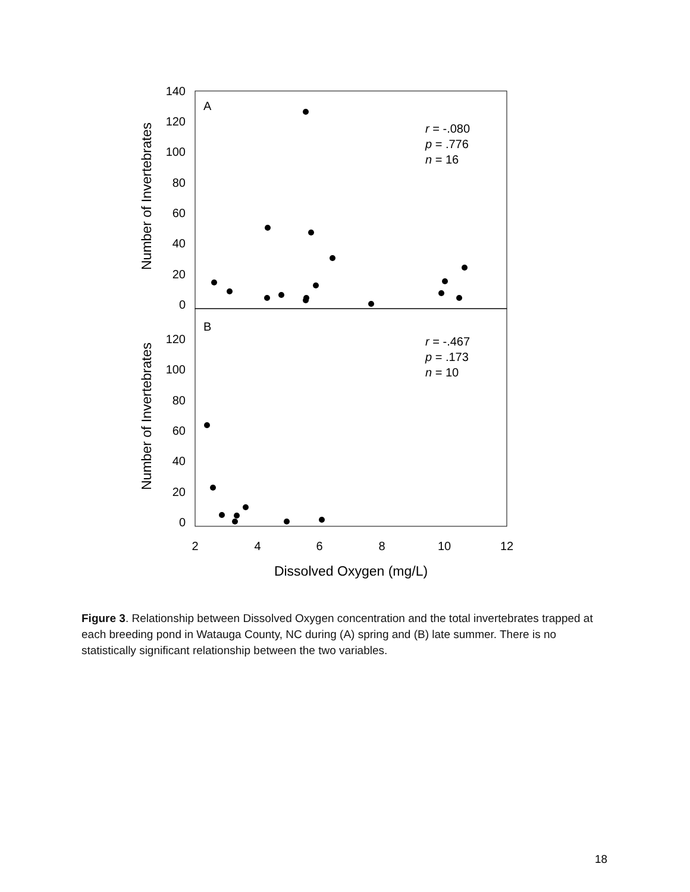140
120
100
80
60
40
20
0
120
100
80
60
40
20
0
2
4
6
8
10
12
Dissolved Oxygen (mg/L)
Number of Invertebrates
Number of Invertebrates
A
B
r = -.080
p = .776
n = 16
r = -.467
p = .173
n = 10
Figure 3. Relationship between Dissolved Oxygen concentration and the total invertebrates trapped at each breeding pond in Watauga County, NC during (A) spring and (B) late summer. There is no statistically significant relationship between the two variables.
18